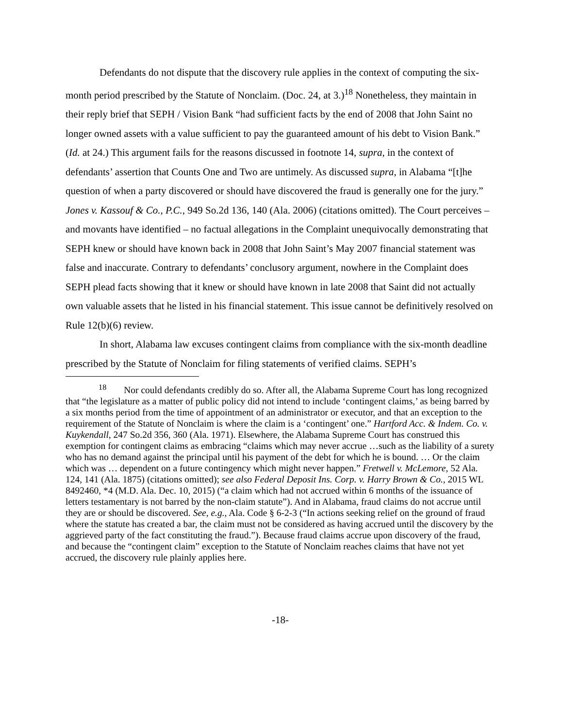Defendants do not dispute that the discovery rule applies in the context of computing the six-month period prescribed by the Statute of Nonclaim. (Doc. 24, at 3.)<sup>18</sup> Nonetheless, they maintain in their reply brief that SEPH / Vision Bank “had sufficient facts by the end of 2008 that John Saint no longer owned assets with a value sufficient to pay the guaranteed amount of his debt to Vision Bank.” (Id. at 24.) This argument fails for the reasons discussed in footnote 14, supra, in the context of defendants’ assertion that Counts One and Two are untimely. As discussed supra, in Alabama “[t]he question of when a party discovered or should have discovered the fraud is generally one for the jury.” Jones v. Kassouf & Co., P.C., 949 So.2d 136, 140 (Ala. 2006) (citations omitted). The Court perceives – and movants have identified – no factual allegations in the Complaint unequivocally demonstrating that SEPH knew or should have known back in 2008 that John Saint’s May 2007 financial statement was false and inaccurate. Contrary to defendants’ conclusory argument, nowhere in the Complaint does SEPH plead facts showing that it knew or should have known in late 2008 that Saint did not actually own valuable assets that he listed in his financial statement. This issue cannot be definitively resolved on Rule 12(b)(6) review.
In short, Alabama law excuses contingent claims from compliance with the six-month deadline prescribed by the Statute of Nonclaim for filing statements of verified claims. SEPH’s
<sup>18</sup> Nor could defendants credibly do so. After all, the Alabama Supreme Court has long recognized that “the legislature as a matter of public policy did not intend to include ‘contingent claims,’ as being barred by a six months period from the time of appointment of an administrator or executor, and that an exception to the requirement of the Statute of Nonclaim is where the claim is a ‘contingent’ one.” Hartford Acc. & Indem. Co. v. Kuykendall, 247 So.2d 356, 360 (Ala. 1971). Elsewhere, the Alabama Supreme Court has construed this exemption for contingent claims as embracing “claims which may never accrue …such as the liability of a surety who has no demand against the principal until his payment of the debt for which he is bound. … Or the claim which was … dependent on a future contingency which might never happen.” Fretwell v. McLemore, 52 Ala. 124, 141 (Ala. 1875) (citations omitted); see also Federal Deposit Ins. Corp. v. Harry Brown & Co., 2015 WL 8492460, *4 (M.D. Ala. Dec. 10, 2015) (“a claim which had not accrued within 6 months of the issuance of letters testamentary is not barred by the non-claim statute”). And in Alabama, fraud claims do not accrue until they are or should be discovered. See, e.g., Ala. Code § 6-2-3 (“In actions seeking relief on the ground of fraud where the statute has created a bar, the claim must not be considered as having accrued until the discovery by the aggrieved party of the fact constituting the fraud.”). Because fraud claims accrue upon discovery of the fraud, and because the “contingent claim” exception to the Statute of Nonclaim reaches claims that have not yet accrued, the discovery rule plainly applies here.
-18-